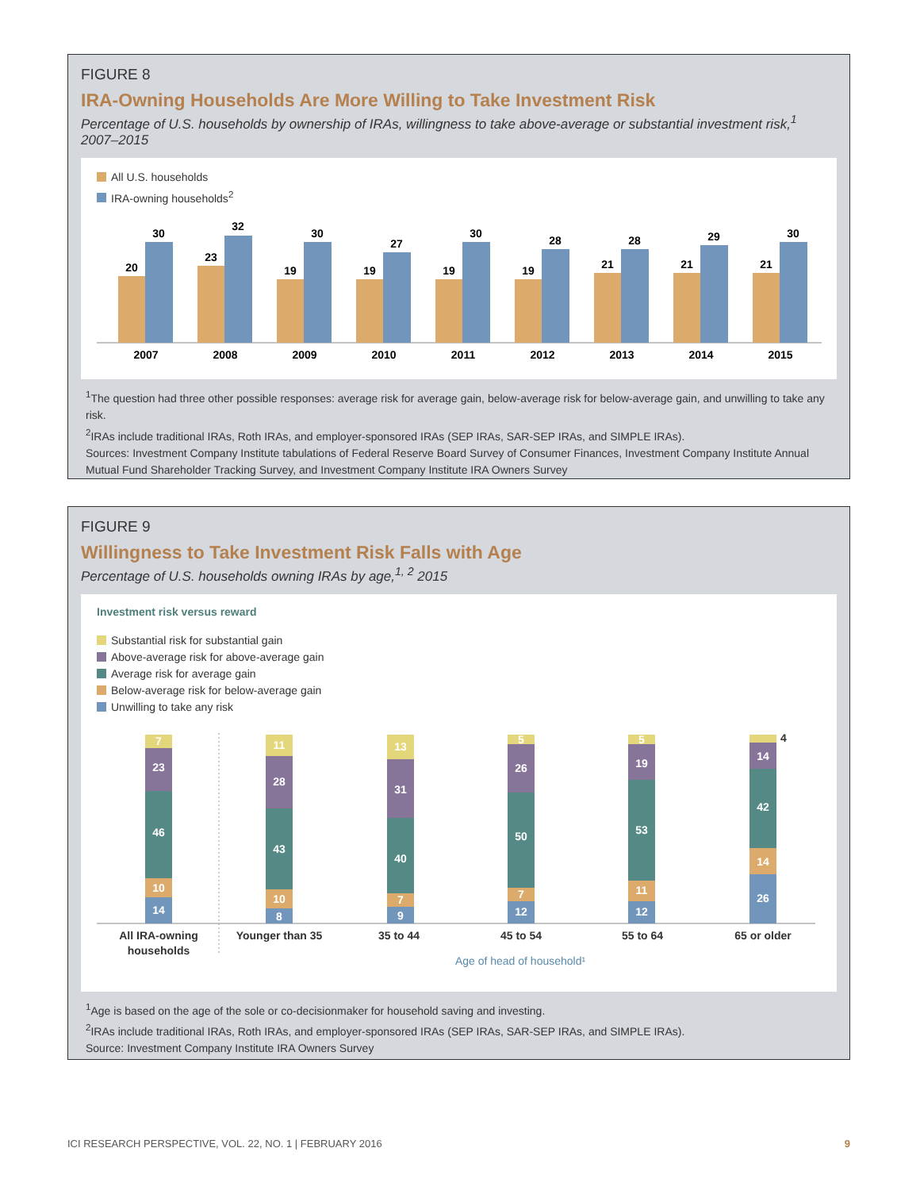FIGURE 8
IRA-Owning Households Are More Willing to Take Investment Risk
Percentage of U.S. households by ownership of IRAs, willingness to take above-average or substantial investment risk,<sup>1</sup> 2007–2015
All U.S. households
IRA-owning households<sup>2</sup>
20
30
2007
23
32
2008
19
30
2009
19
27
2010
19
30
2011
19
28
2012
21
28
2013
21
29
2014
21
30
2015
<sup>1</sup> The question had three other possible responses: average risk for average gain, below-average risk for below-average gain, and unwilling to take any risk.
<sup>2</sup> IRAs include traditional IRAs, Roth IRAs, and employer-sponsored IRAs (SEP IRAs, SAR-SEP IRAs, and SIMPLE IRAs).
Sources: Investment Company Institute tabulations of Federal Reserve Board Survey of Consumer Finances, Investment Company Institute Annual Mutual Fund Shareholder Tracking Survey, and Investment Company Institute IRA Owners Survey
FIGURE 9
Willingness to Take Investment Risk Falls with Age
Percentage of U.S. households owning IRAs by age,<sup>1, 2</sup> 2015
Investment risk versus reward
Substantial risk for substantial gain
Above-average risk for above-average gain
Average risk for average gain
Below-average risk for below-average gain
Unwilling to take any risk
14
10
46
23
7
8
10
43
28
11
9
7
40
31
13
12
7
50
26
5
12
11
53
19
5
26
14
42
14
4
All IRA-owning
households
Younger than 35
35 to 44
45 to 54
55 to 64
65 or older
Age of head of household¹
<sup>1</sup> Age is based on the age of the sole or co-decisionmaker for household saving and investing.
<sup>2</sup> IRAs include traditional IRAs, Roth IRAs, and employer-sponsored IRAs (SEP IRAs, SAR-SEP IRAs, and SIMPLE IRAs).
Source: Investment Company Institute IRA Owners Survey
ICI RESEARCH PERSPECTIVE, VOL. 22, NO. 1 | FEBRUARY 2016 9